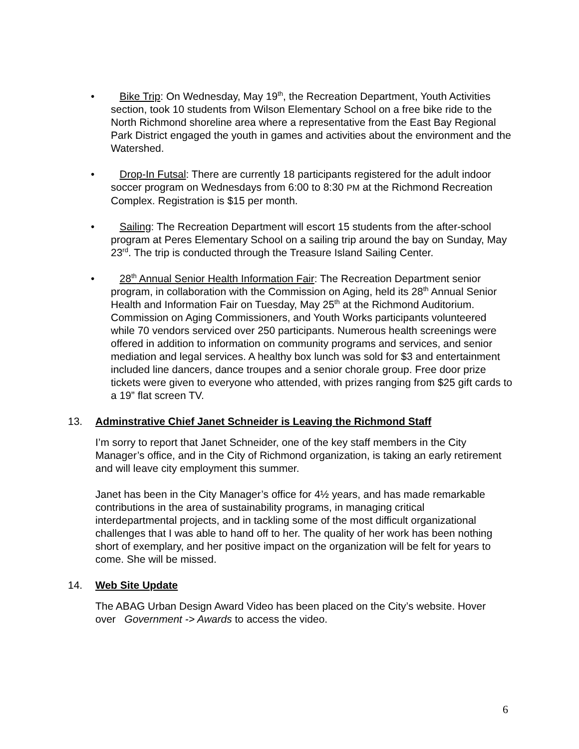• Bike Trip: On Wednesday, May 19<sup>th</sup>, the Recreation Department, Youth Activities section, took 10 students from Wilson Elementary School on a free bike ride to the North Richmond shoreline area where a representative from the East Bay Regional Park District engaged the youth in games and activities about the environment and the Watershed.
• Drop-In Futsal: There are currently 18 participants registered for the adult indoor soccer program on Wednesdays from 6:00 to 8:30 PM at the Richmond Recreation Complex. Registration is $15 per month.
• Sailing: The Recreation Department will escort 15 students from the after-school program at Peres Elementary School on a sailing trip around the bay on Sunday, May 23<sup>rd</sup>. The trip is conducted through the Treasure Island Sailing Center.
• 28<sup>th</sup> Annual Senior Health Information Fair: The Recreation Department senior program, in collaboration with the Commission on Aging, held its 28<sup>th</sup> Annual Senior Health and Information Fair on Tuesday, May 25<sup>th</sup> at the Richmond Auditorium. Commission on Aging Commissioners, and Youth Works participants volunteered while 70 vendors serviced over 250 participants. Numerous health screenings were offered in addition to information on community programs and services, and senior mediation and legal services. A healthy box lunch was sold for $3 and entertainment included line dancers, dance troupes and a senior chorale group. Free door prize tickets were given to everyone who attended, with prizes ranging from $25 gift cards to a 19” flat screen TV.
13. Adminstrative Chief Janet Schneider is Leaving the Richmond Staff
I’m sorry to report that Janet Schneider, one of the key staff members in the City Manager’s office, and in the City of Richmond organization, is taking an early retirement and will leave city employment this summer.
Janet has been in the City Manager’s office for 4½ years, and has made remarkable contributions in the area of sustainability programs, in managing critical interdepartmental projects, and in tackling some of the most difficult organizational challenges that I was able to hand off to her. The quality of her work has been nothing short of exemplary, and her positive impact on the organization will be felt for years to come. She will be missed.
14. Web Site Update
The ABAG Urban Design Award Video has been placed on the City’s website. Hover over Government -> Awards to access the video.
6